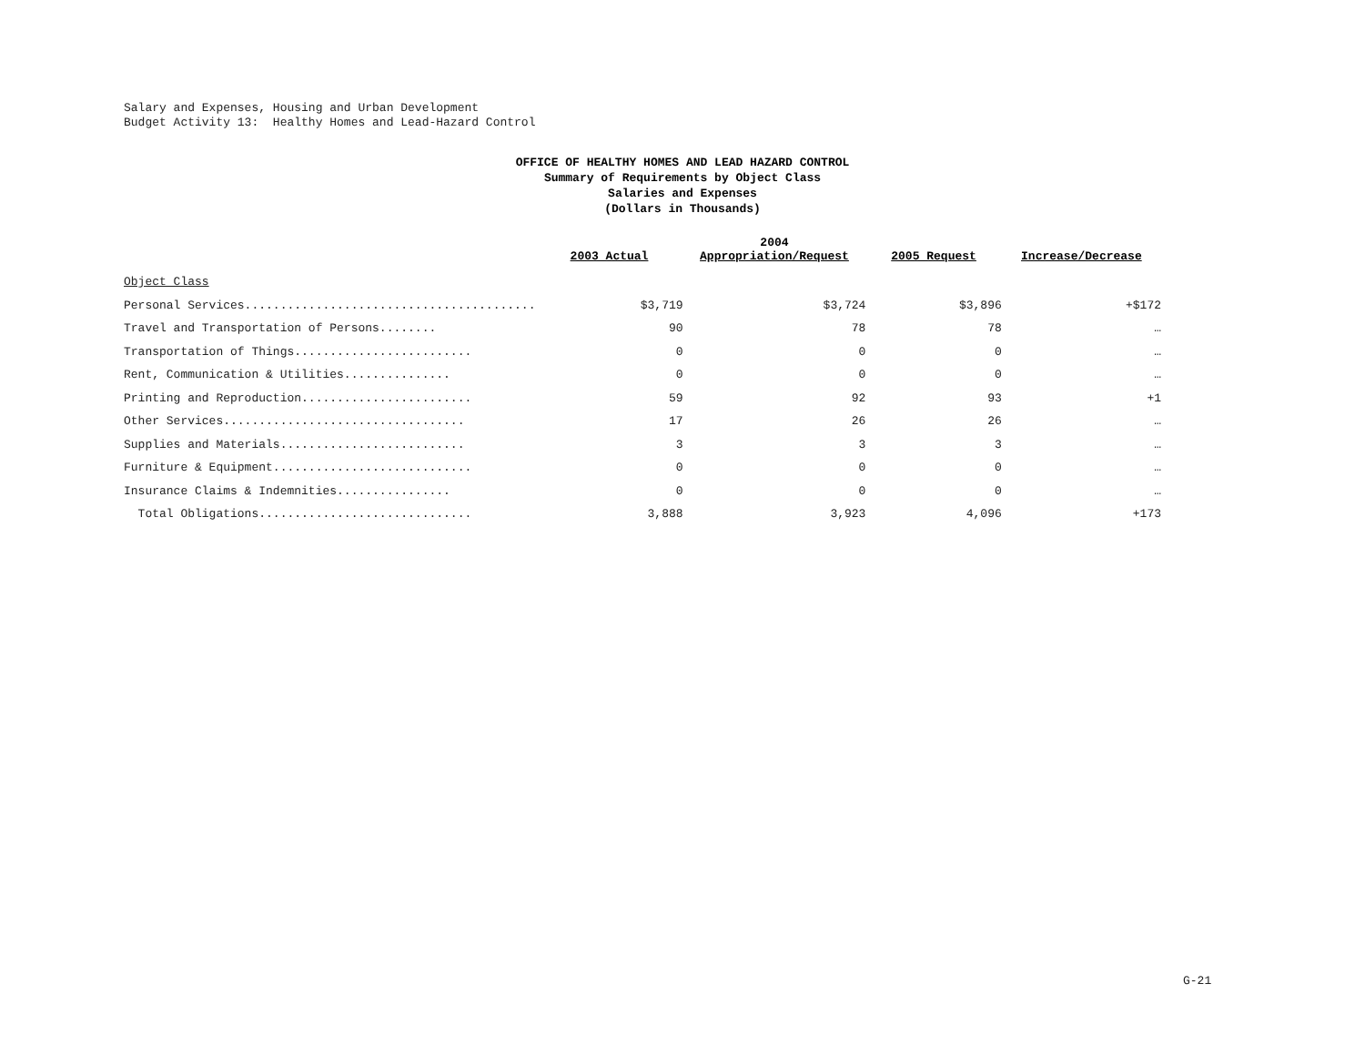Salary and Expenses, Housing and Urban Development
Budget Activity 13: Healthy Homes and Lead-Hazard Control
OFFICE OF HEALTHY HOMES AND LEAD HAZARD CONTROL
Summary of Requirements by Object Class
Salaries and Expenses
(Dollars in Thousands)
| | 2003 Actual | 2004 Appropriation/Request | 2005 Request | Increase/Decrease |
| --- | --- | --- | --- | --- |
| Object Class | | | | |
| Personal Services......................................... | $3,719 | $3,724 | $3,896 | +$172 |
| Travel and Transportation of Persons........ | 90 | 78 | 78 | … |
| Transportation of Things......................... | 0 | 0 | 0 | … |
| Rent, Communication & Utilities............... | 0 | 0 | 0 | … |
| Printing and Reproduction........................ | 59 | 92 | 93 | +1 |
| Other Services.................................. | 17 | 26 | 26 | … |
| Supplies and Materials.......................... | 3 | 3 | 3 | … |
| Furniture & Equipment............................ | 0 | 0 | 0 | … |
| Insurance Claims & Indemnities................ | 0 | 0 | 0 | … |
| Total Obligations.............................. | 3,888 | 3,923 | 4,096 | +173 |
G-21